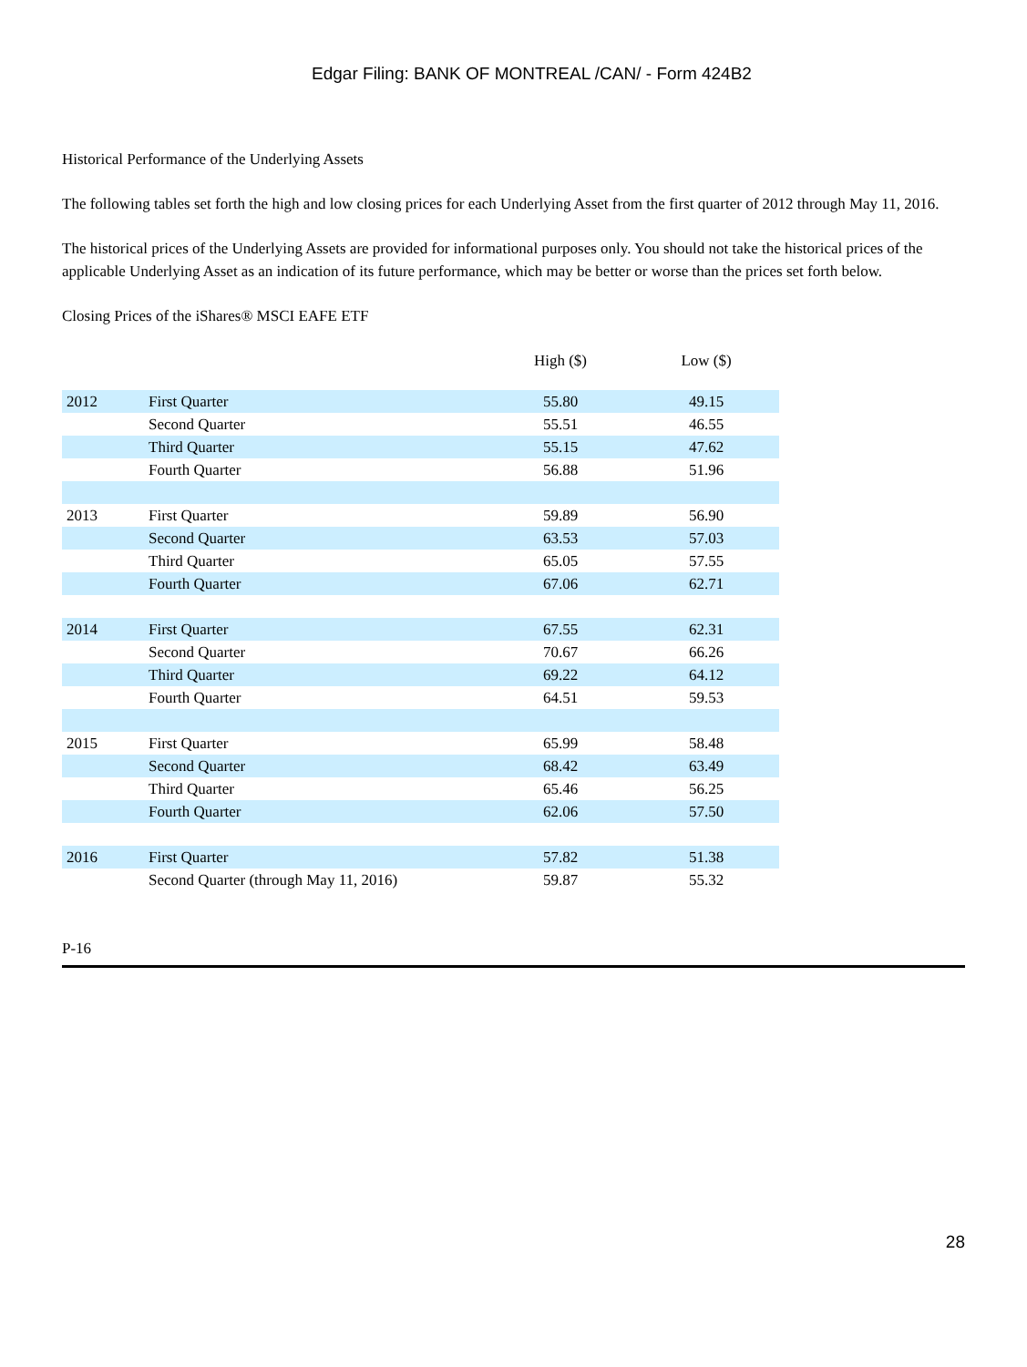Edgar Filing: BANK OF MONTREAL /CAN/ - Form 424B2
Historical Performance of the Underlying Assets
The following tables set forth the high and low closing prices for each Underlying Asset from the first quarter of 2012 through May 11, 2016.
The historical prices of the Underlying Assets are provided for informational purposes only. You should not take the historical prices of the applicable Underlying Asset as an indication of its future performance, which may be better or worse than the prices set forth below.
Closing Prices of the iShares® MSCI EAFE ETF
| | | High ($) | Low ($) |
| --- | --- | --- | --- |
| 2012 | First Quarter | 55.80 | 49.15 |
| | Second Quarter | 55.51 | 46.55 |
| | Third Quarter | 55.15 | 47.62 |
| | Fourth Quarter | 56.88 | 51.96 |
| 2013 | First Quarter | 59.89 | 56.90 |
| | Second Quarter | 63.53 | 57.03 |
| | Third Quarter | 65.05 | 57.55 |
| | Fourth Quarter | 67.06 | 62.71 |
| 2014 | First Quarter | 67.55 | 62.31 |
| | Second Quarter | 70.67 | 66.26 |
| | Third Quarter | 69.22 | 64.12 |
| | Fourth Quarter | 64.51 | 59.53 |
| 2015 | First Quarter | 65.99 | 58.48 |
| | Second Quarter | 68.42 | 63.49 |
| | Third Quarter | 65.46 | 56.25 |
| | Fourth Quarter | 62.06 | 57.50 |
| 2016 | First Quarter | 57.82 | 51.38 |
| | Second Quarter (through May 11, 2016) | 59.87 | 55.32 |
P-16
28